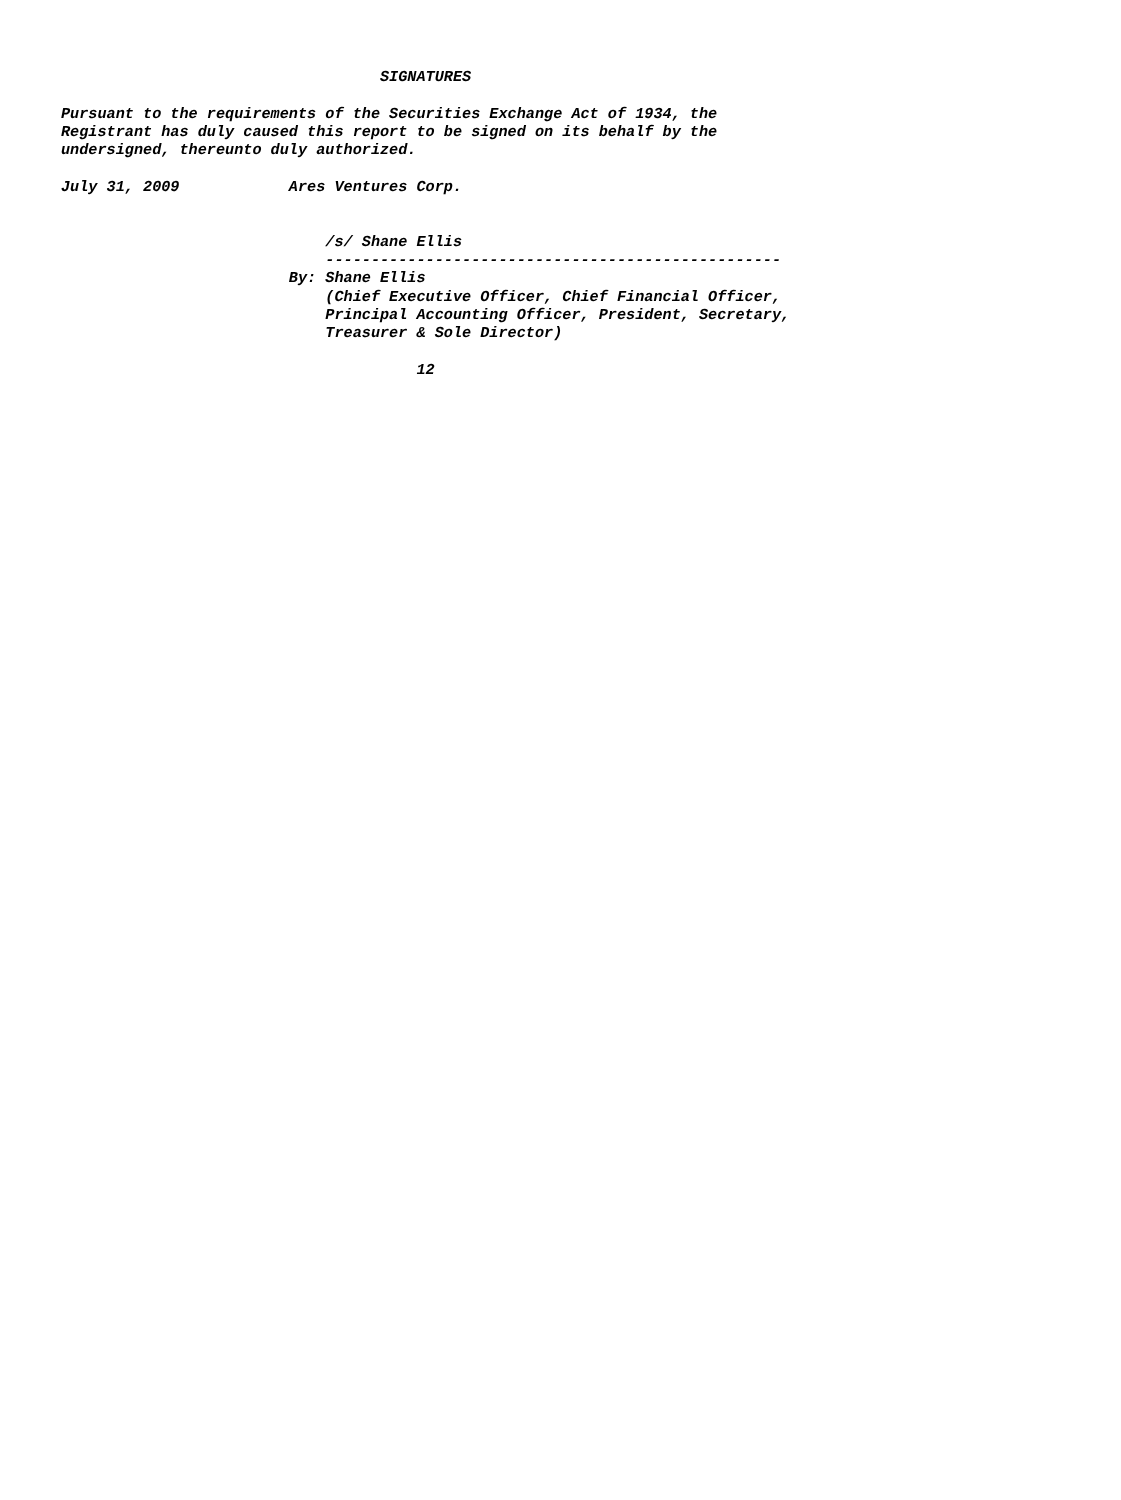SIGNATURES

Pursuant to the requirements of the Securities Exchange Act of 1934, the
Registrant has duly caused this report to be signed on its behalf by the
undersigned, thereunto duly authorized.

July 31, 2009            Ares Ventures Corp.


                             /s/ Shane Ellis
                             --------------------------------------------------
                         By: Shane Ellis
                             (Chief Executive Officer, Chief Financial Officer,
                             Principal Accounting Officer, President, Secretary,
                             Treasurer & Sole Director)

                                       12